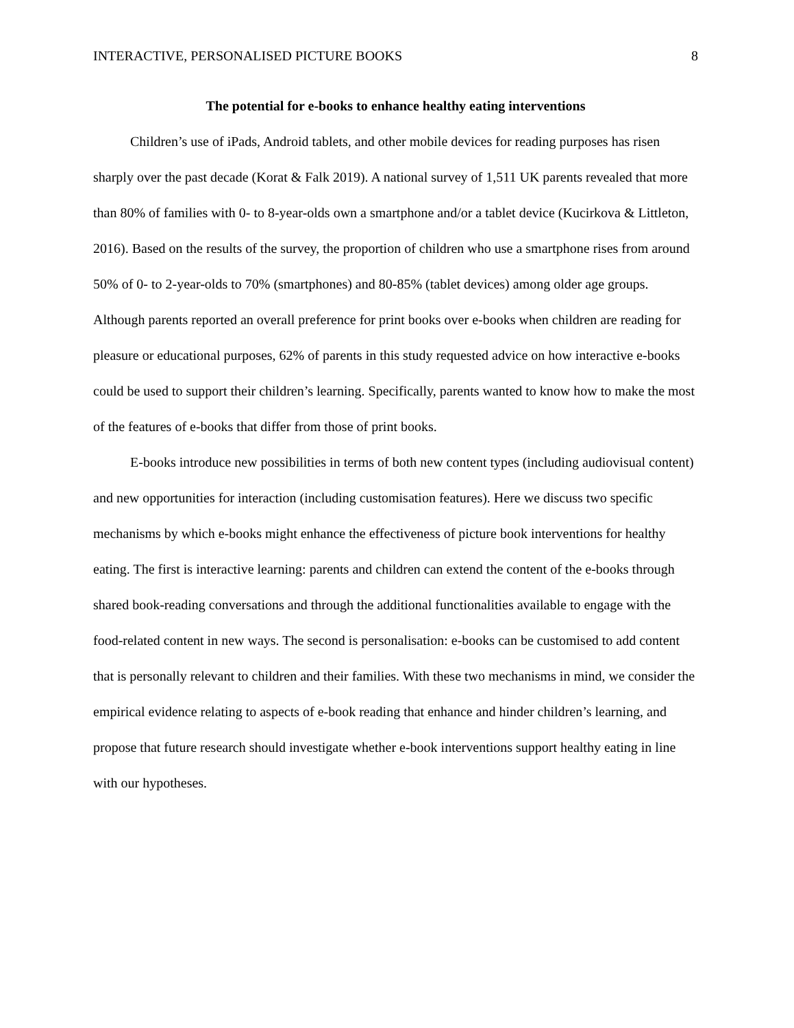INTERACTIVE, PERSONALISED PICTURE BOOKS 8
The potential for e-books to enhance healthy eating interventions
Children’s use of iPads, Android tablets, and other mobile devices for reading purposes has risen sharply over the past decade (Korat & Falk 2019). A national survey of 1,511 UK parents revealed that more than 80% of families with 0- to 8-year-olds own a smartphone and/or a tablet device (Kucirkova & Littleton, 2016). Based on the results of the survey, the proportion of children who use a smartphone rises from around 50% of 0- to 2-year-olds to 70% (smartphones) and 80-85% (tablet devices) among older age groups. Although parents reported an overall preference for print books over e-books when children are reading for pleasure or educational purposes, 62% of parents in this study requested advice on how interactive e-books could be used to support their children’s learning. Specifically, parents wanted to know how to make the most of the features of e-books that differ from those of print books.
E-books introduce new possibilities in terms of both new content types (including audiovisual content) and new opportunities for interaction (including customisation features). Here we discuss two specific mechanisms by which e-books might enhance the effectiveness of picture book interventions for healthy eating. The first is interactive learning: parents and children can extend the content of the e-books through shared book-reading conversations and through the additional functionalities available to engage with the food-related content in new ways. The second is personalisation: e-books can be customised to add content that is personally relevant to children and their families. With these two mechanisms in mind, we consider the empirical evidence relating to aspects of e-book reading that enhance and hinder children’s learning, and propose that future research should investigate whether e-book interventions support healthy eating in line with our hypotheses.